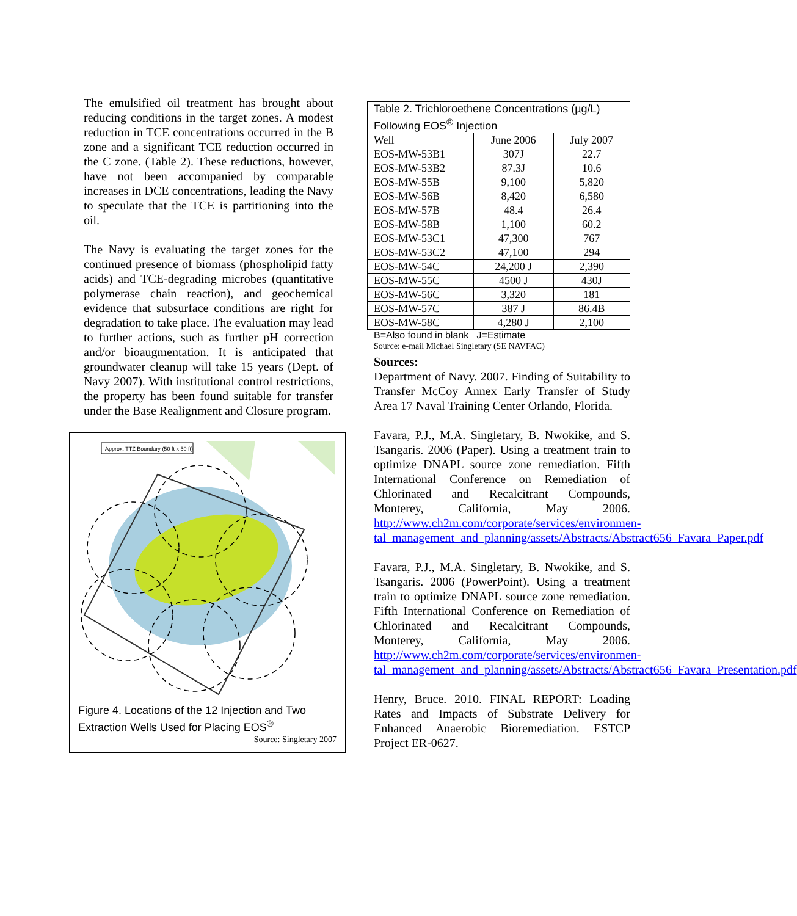The emulsified oil treatment has brought about reducing conditions in the target zones. A modest reduction in TCE concentrations occurred in the B zone and a significant TCE reduction occurred in the C zone. (Table 2). These reductions, however, have not been accompanied by comparable increases in DCE concentrations, leading the Navy to speculate that the TCE is partitioning into the oil.
The Navy is evaluating the target zones for the continued presence of biomass (phospholipid fatty acids) and TCE-degrading microbes (quantitative polymerase chain reaction), and geochemical evidence that subsurface conditions are right for degradation to take place. The evaluation may lead to further actions, such as further pH correction and/or bioaugmentation. It is anticipated that groundwater cleanup will take 15 years (Dept. of Navy 2007). With institutional control restrictions, the property has been found suitable for transfer under the Base Realignment and Closure program.
Approx. TTZ Boundary (50 ft x 50 ft)
Figure 4. Locations of the 12 Injection and Two Extraction Wells Used for Placing EOS<sup>®</sup>
Source: Singletary 2007
| Table 2. Trichloroethene Concentrations (µg/L) Following EOS<sup>®</sup> Injection | | |
| --- | --- | --- |
| Well | June 2006 | July 2007 |
| EOS-MW-53B1 | 307J | 22.7 |
| EOS-MW-53B2 | 87.3J | 10.6 |
| EOS-MW-55B | 9,100 | 5,820 |
| EOS-MW-56B | 8,420 | 6,580 |
| EOS-MW-57B | 48.4 | 26.4 |
| EOS-MW-58B | 1,100 | 60.2 |
| EOS-MW-53C1 | 47,300 | 767 |
| EOS-MW-53C2 | 47,100 | 294 |
| EOS-MW-54C | 24,200 J | 2,390 |
| EOS-MW-55C | 4500 J | 430J |
| EOS-MW-56C | 3,320 | 181 |
| EOS-MW-57C | 387 J | 86.4B |
| EOS-MW-58C | 4,280 J | 2,100 |
B=Also found in blank J=Estimate
Source: e-mail Michael Singletary (SE NAVFAC)
Sources:
Department of Navy. 2007. Finding of Suitability to Transfer McCoy Annex Early Transfer of Study Area 17 Naval Training Center Orlando, Florida.
Favara, P.J., M.A. Singletary, B. Nwokike, and S. Tsangaris. 2006 (Paper). Using a treatment train to optimize DNAPL source zone remediation. Fifth International Conference on Remediation of Chlorinated and Recalcitrant Compounds, Monterey, California, May 2006. http://www.ch2m.com/corporate/services/environmen-
tal_management_and_planning/assets/Abstracts/Abstract656_Favara_Paper.pdf
Favara, P.J., M.A. Singletary, B. Nwokike, and S. Tsangaris. 2006 (PowerPoint). Using a treatment train to optimize DNAPL source zone remediation. Fifth International Conference on Remediation of Chlorinated and Recalcitrant Compounds, Monterey, California, May 2006. http://www.ch2m.com/corporate/services/environmen-
tal_management_and_planning/assets/Abstracts/Abstract656_Favara_Presentation.pdf
Henry, Bruce. 2010. FINAL REPORT: Loading Rates and Impacts of Substrate Delivery for Enhanced Anaerobic Bioremediation. ESTCP Project ER-0627.